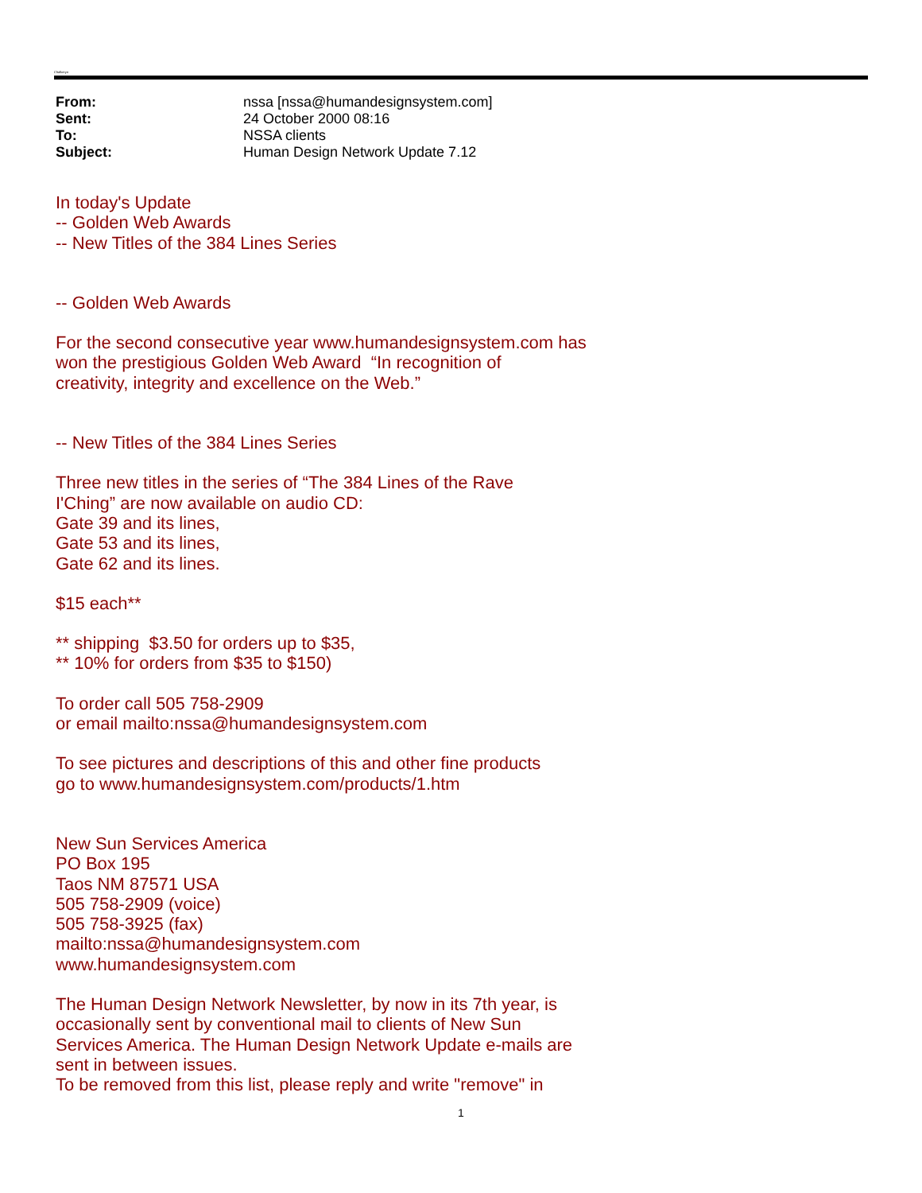Chalkeryn
| From: | nssa [nssa@humandesignsystem.com] |
| Sent: | 24 October 2000 08:16 |
| To: | NSSA clients |
| Subject: | Human Design Network Update 7.12 |
In today's Update
-- Golden Web Awards
-- New Titles of the 384 Lines Series
-- Golden Web Awards
For the second consecutive year www.humandesignsystem.com has
won the prestigious Golden Web Award “In recognition of
creativity, integrity and excellence on the Web.”
-- New Titles of the 384 Lines Series
Three new titles in the series of “The 384 Lines of the Rave
I'Ching” are now available on audio CD:
Gate 39 and its lines,
Gate 53 and its lines,
Gate 62 and its lines.
$15 each**
** shipping $3.50 for orders up to $35,
** 10% for orders from $35 to $150)
To order call 505 758-2909
or email mailto:nssa@humandesignsystem.com
To see pictures and descriptions of this and other fine products
go to www.humandesignsystem.com/products/1.htm
New Sun Services America
PO Box 195
Taos NM 87571 USA
505 758-2909 (voice)
505 758-3925 (fax)
mailto:nssa@humandesignsystem.com
www.humandesignsystem.com
The Human Design Network Newsletter, by now in its 7th year, is
occasionally sent by conventional mail to clients of New Sun
Services America. The Human Design Network Update e-mails are
sent in between issues.
To be removed from this list, please reply and write "remove" in
1